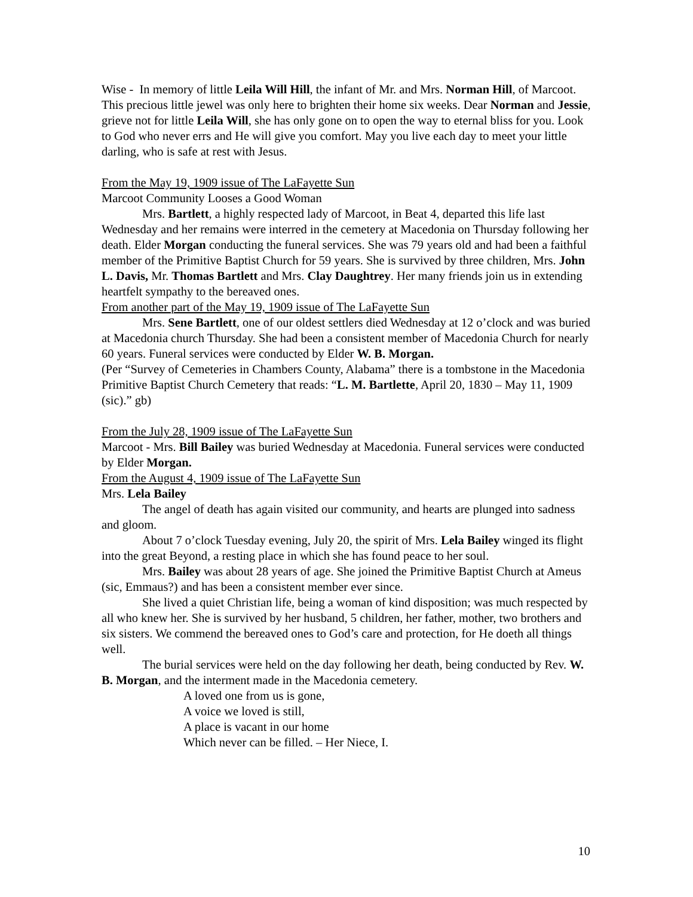Wise - In memory of little Leila Will Hill, the infant of Mr. and Mrs. Norman Hill, of Marcoot. This precious little jewel was only here to brighten their home six weeks. Dear Norman and Jessie, grieve not for little Leila Will, she has only gone on to open the way to eternal bliss for you. Look to God who never errs and He will give you comfort. May you live each day to meet your little darling, who is safe at rest with Jesus.
From the May 19, 1909 issue of The LaFayette Sun
Marcoot Community Looses a Good Woman
Mrs. Bartlett, a highly respected lady of Marcoot, in Beat 4, departed this life last Wednesday and her remains were interred in the cemetery at Macedonia on Thursday following her death. Elder Morgan conducting the funeral services. She was 79 years old and had been a faithful member of the Primitive Baptist Church for 59 years. She is survived by three children, Mrs. John L. Davis, Mr. Thomas Bartlett and Mrs. Clay Daughtrey. Her many friends join us in extending heartfelt sympathy to the bereaved ones.
From another part of the May 19, 1909 issue of The LaFayette Sun
Mrs. Sene Bartlett, one of our oldest settlers died Wednesday at 12 o’clock and was buried at Macedonia church Thursday. She had been a consistent member of Macedonia Church for nearly 60 years. Funeral services were conducted by Elder W. B. Morgan.
(Per “Survey of Cemeteries in Chambers County, Alabama” there is a tombstone in the Macedonia Primitive Baptist Church Cemetery that reads: “L. M. Bartlette, April 20, 1830 – May 11, 1909 (sic).” gb)
From the July 28, 1909 issue of The LaFayette Sun
Marcoot - Mrs. Bill Bailey was buried Wednesday at Macedonia. Funeral services were conducted by Elder Morgan.
From the August 4, 1909 issue of The LaFayette Sun
Mrs. Lela Bailey
The angel of death has again visited our community, and hearts are plunged into sadness and gloom.
About 7 o’clock Tuesday evening, July 20, the spirit of Mrs. Lela Bailey winged its flight into the great Beyond, a resting place in which she has found peace to her soul.
Mrs. Bailey was about 28 years of age. She joined the Primitive Baptist Church at Ameus (sic, Emmaus?) and has been a consistent member ever since.
She lived a quiet Christian life, being a woman of kind disposition; was much respected by all who knew her. She is survived by her husband, 5 children, her father, mother, two brothers and six sisters. We commend the bereaved ones to God’s care and protection, for He doeth all things well.
The burial services were held on the day following her death, being conducted by Rev. W. B. Morgan, and the interment made in the Macedonia cemetery.
A loved one from us is gone,
A voice we loved is still,
A place is vacant in our home
Which never can be filled. – Her Niece, I.
10